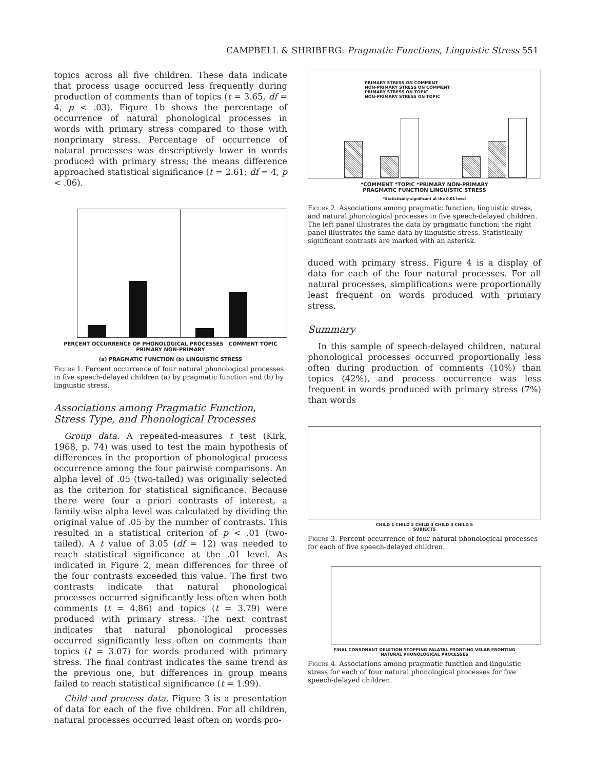CAMPBELL & SHRIBERG: Pragmatic Functions, Linguistic Stress 551
topics across all five children. These data indicate that process usage occurred less frequently during production of comments than of topics (t = 3.65, df = 4, p < .03). Figure 1b shows the percentage of occurrence of natural phonological processes in words with primary stress compared to those with nonprimary stress. Percentage of occurrence of natural processes was descriptively lower in words produced with primary stress; the means difference approached statistical significance (t = 2.61; df = 4, p < .06).
PERCENT OCCURRENCE OF PHONOLOGICAL PROCESSES COMMENT TOPIC PRIMARY NON-PRIMARY
(a) PRAGMATIC FUNCTION (b) LINGUISTIC STRESS
Figure 1. Percent occurrence of four natural phonological processes in five speech-delayed children (a) by pragmatic function and (b) by linguistic stress.
Associations among Pragmatic Function, Stress Type, and Phonological Processes
Group data. A repeated-measures t test (Kirk, 1968, p. 74) was used to test the main hypothesis of differences in the proportion of phonological process occurrence among the four pairwise comparisons. An alpha level of .05 (two-tailed) was originally selected as the criterion for statistical significance. Because there were four a priori contrasts of interest, a family-wise alpha level was calculated by dividing the original value of .05 by the number of contrasts. This resulted in a statistical criterion of p < .01 (two-tailed). A t value of 3.05 (df = 12) was needed to reach statistical significance at the .01 level. As indicated in Figure 2, mean differences for three of the four contrasts exceeded this value. The first two contrasts indicate that natural phonological processes occurred significantly less often when both comments (t = 4.86) and topics (t = 3.79) were produced with primary stress. The next contrast indicates that natural phonological processes occurred significantly less often on comments than topics (t = 3.07) for words produced with primary stress. The final contrast indicates the same trend as the previous one, but differences in group means failed to reach statistical significance (t = 1.99).
Child and process data. Figure 3 is a presentation of data for each of the five children. For all children, natural processes occurred least often on words pro-
PRIMARY STRESS ON COMMENT
NON-PRIMARY STRESS ON COMMENT
PRIMARY STRESS ON TOPIC
NON-PRIMARY STRESS ON TOPIC
*COMMENT *TOPIC *PRIMARY NON-PRIMARY
PRAGMATIC FUNCTION LINGUISTIC STRESS
*Statistically significant at the 0.01 level
Figure 2. Associations among pragmatic function, linguistic stress, and natural phonological processes in five speech-delayed children. The left panel illustrates the data by pragmatic function; the right panel illustrates the same data by linguistic stress. Statistically significant contrasts are marked with an asterisk.
duced with primary stress. Figure 4 is a display of data for each of the four natural processes. For all natural processes, simplifications were proportionally least frequent on words produced with primary stress.
Summary
In this sample of speech-delayed children, natural phonological processes occurred proportionally less often during production of comments (10%) than topics (42%), and process occurrence was less frequent in words produced with primary stress (7%) than words
CHILD 1 CHILD 2 CHILD 3 CHILD 4 CHILD 5
SUBJECTS
Figure 3. Percent occurrence of four natural phonological processes for each of five speech-delayed children.
FINAL CONSONANT DELETION STOPPING PALATAL FRONTING VELAR FRONTING
NATURAL PHONOLOGICAL PROCESSES
Figure 4. Associations among pragmatic function and linguistic stress for each of four natural phonological processes for five speech-delayed children.